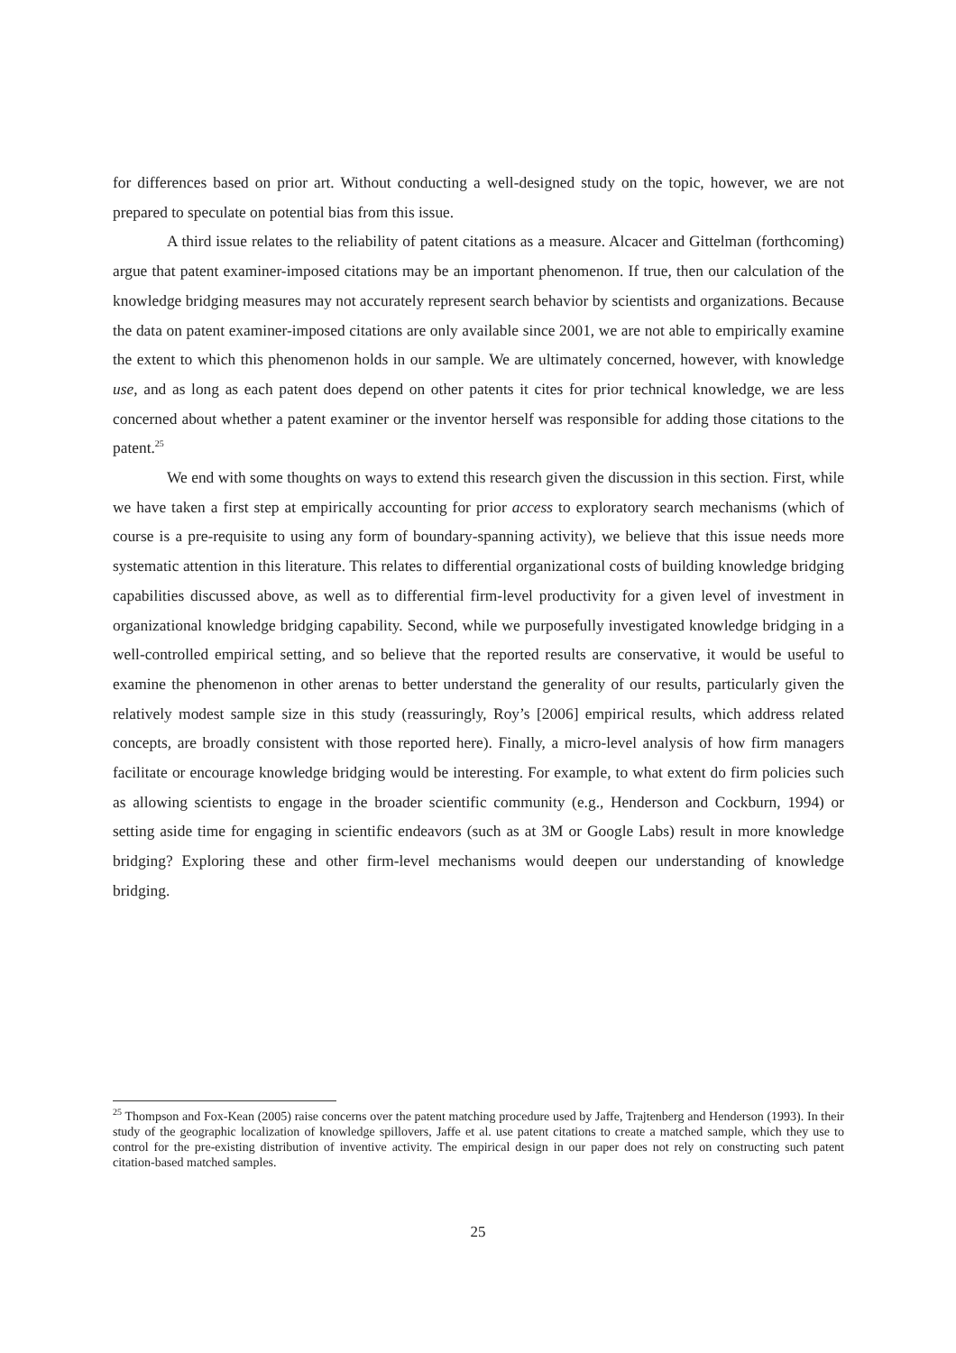for differences based on prior art. Without conducting a well-designed study on the topic, however, we are not prepared to speculate on potential bias from this issue.
A third issue relates to the reliability of patent citations as a measure. Alcacer and Gittelman (forthcoming) argue that patent examiner-imposed citations may be an important phenomenon. If true, then our calculation of the knowledge bridging measures may not accurately represent search behavior by scientists and organizations. Because the data on patent examiner-imposed citations are only available since 2001, we are not able to empirically examine the extent to which this phenomenon holds in our sample. We are ultimately concerned, however, with knowledge use, and as long as each patent does depend on other patents it cites for prior technical knowledge, we are less concerned about whether a patent examiner or the inventor herself was responsible for adding those citations to the patent.<sup>25</sup>
We end with some thoughts on ways to extend this research given the discussion in this section. First, while we have taken a first step at empirically accounting for prior access to exploratory search mechanisms (which of course is a pre-requisite to using any form of boundary-spanning activity), we believe that this issue needs more systematic attention in this literature. This relates to differential organizational costs of building knowledge bridging capabilities discussed above, as well as to differential firm-level productivity for a given level of investment in organizational knowledge bridging capability. Second, while we purposefully investigated knowledge bridging in a well-controlled empirical setting, and so believe that the reported results are conservative, it would be useful to examine the phenomenon in other arenas to better understand the generality of our results, particularly given the relatively modest sample size in this study (reassuringly, Roy’s [2006] empirical results, which address related concepts, are broadly consistent with those reported here). Finally, a micro-level analysis of how firm managers facilitate or encourage knowledge bridging would be interesting. For example, to what extent do firm policies such as allowing scientists to engage in the broader scientific community (e.g., Henderson and Cockburn, 1994) or setting aside time for engaging in scientific endeavors (such as at 3M or Google Labs) result in more knowledge bridging? Exploring these and other firm-level mechanisms would deepen our understanding of knowledge bridging.
<sup>25</sup> Thompson and Fox-Kean (2005) raise concerns over the patent matching procedure used by Jaffe, Trajtenberg and Henderson (1993). In their study of the geographic localization of knowledge spillovers, Jaffe et al. use patent citations to create a matched sample, which they use to control for the pre-existing distribution of inventive activity. The empirical design in our paper does not rely on constructing such patent citation-based matched samples.
25